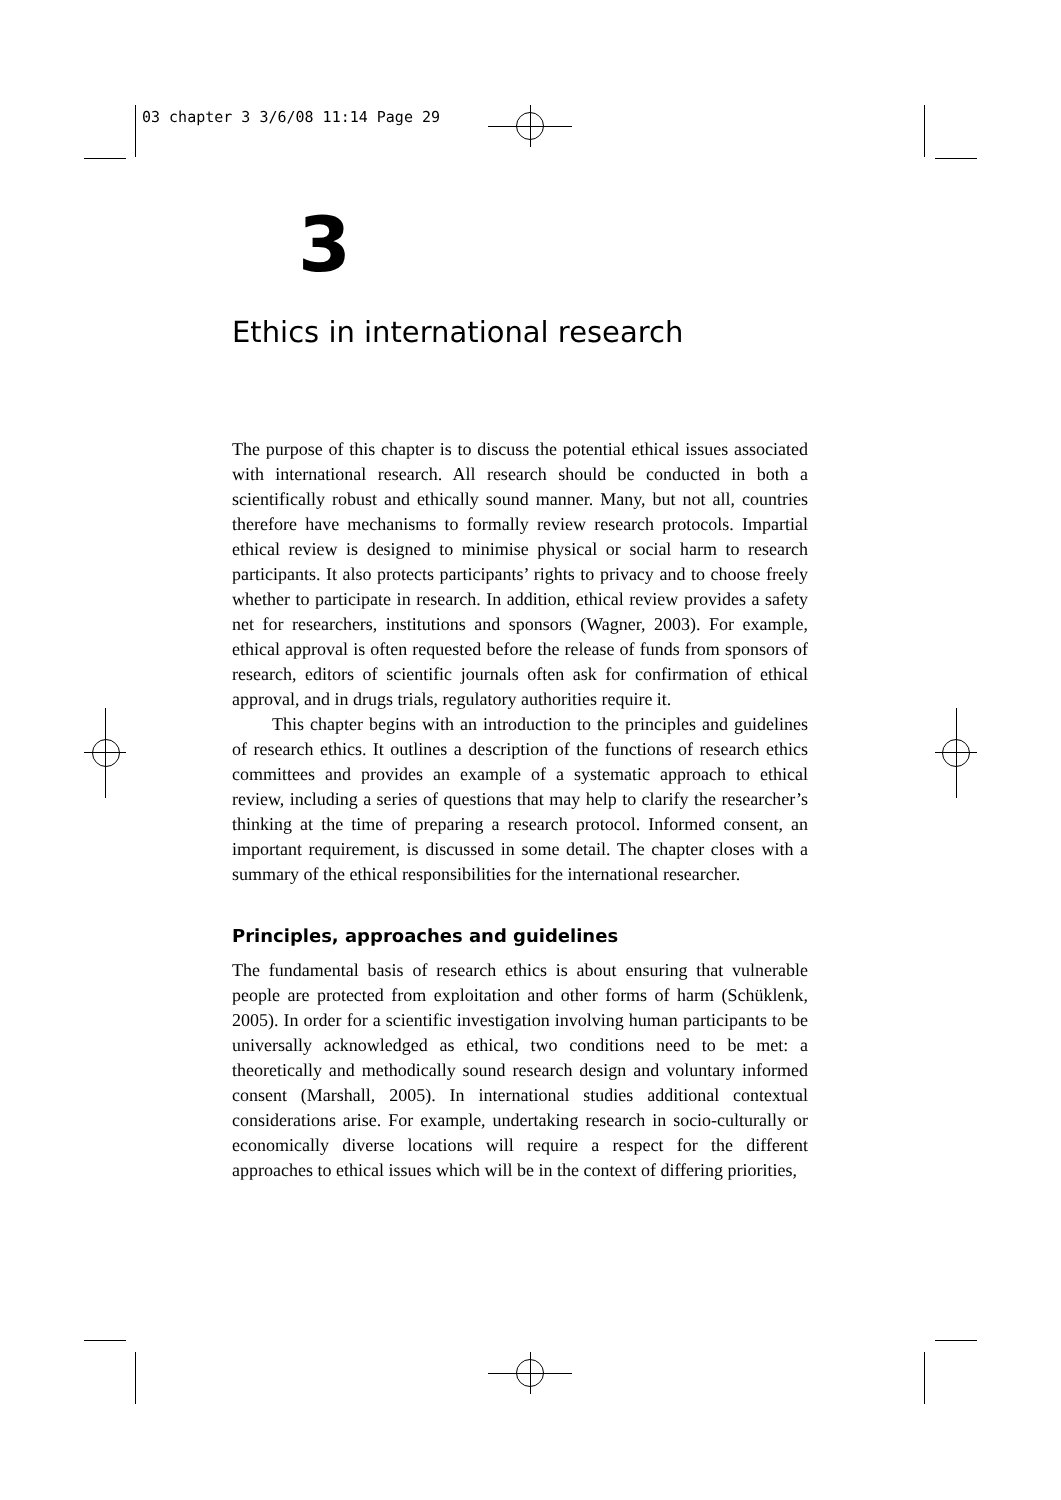03 chapter 3 3/6/08 11:14 Page 29
3
Ethics in international research
The purpose of this chapter is to discuss the potential ethical issues associated with international research. All research should be conducted in both a scientifically robust and ethically sound manner. Many, but not all, countries therefore have mechanisms to formally review research protocols. Impartial ethical review is designed to minimise physical or social harm to research participants. It also protects participants’ rights to privacy and to choose freely whether to participate in research. In addition, ethical review provides a safety net for researchers, institutions and sponsors (Wagner, 2003). For example, ethical approval is often requested before the release of funds from sponsors of research, editors of scientific journals often ask for confirmation of ethical approval, and in drugs trials, regulatory authorities require it.
This chapter begins with an introduction to the principles and guidelines of research ethics. It outlines a description of the functions of research ethics committees and provides an example of a systematic approach to ethical review, including a series of questions that may help to clarify the researcher’s thinking at the time of preparing a research protocol. Informed consent, an important requirement, is discussed in some detail. The chapter closes with a summary of the ethical responsibilities for the international researcher.
Principles, approaches and guidelines
The fundamental basis of research ethics is about ensuring that vulnerable people are protected from exploitation and other forms of harm (Schüklenk, 2005). In order for a scientific investigation involving human participants to be universally acknowledged as ethical, two conditions need to be met: a theoretically and methodically sound research design and voluntary informed consent (Marshall, 2005). In international studies additional contextual considerations arise. For example, undertaking research in socio-culturally or economically diverse locations will require a respect for the different approaches to ethical issues which will be in the context of differing priorities,